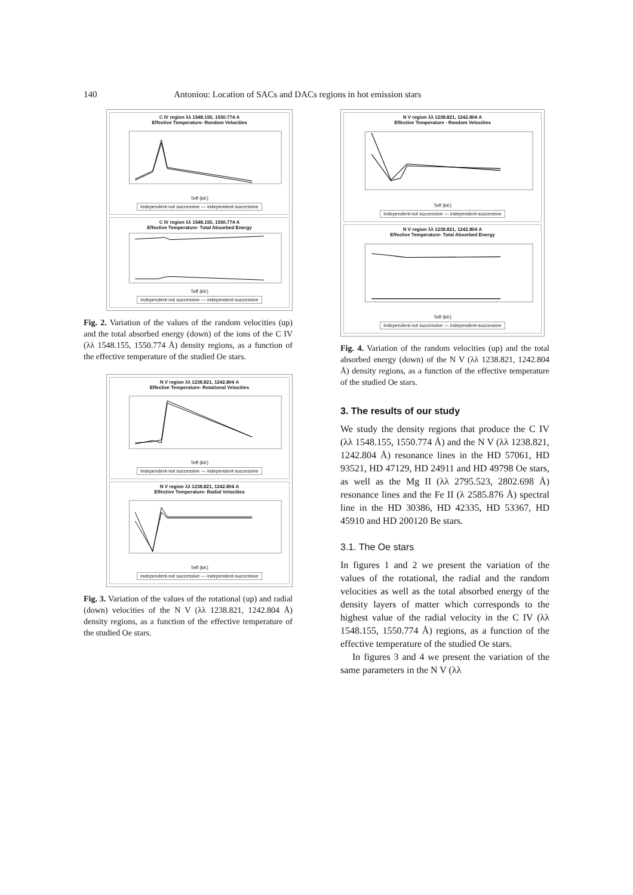140 Antoniou: Location of SACs and DACs regions in hot emission stars
C IV region λλ 1548.155, 1550.774 A
Effective Temperature- Random Velocities
Teff (kK)
independent-not successive — independent-successive
C IV region λλ 1548.155, 1550.774 A
Effective Temperature- Total Absorbed Energy
Teff (kK)
independent-not successive — independent-successive
Fig. 2. Variation of the values of the random velocities (up) and the total absorbed energy (down) of the ions of the C IV (λλ 1548.155, 1550.774 Å) density regions, as a function of the effective temperature of the studied Oe stars.
N V region λλ 1238.821, 1242.804 A
Effective Temperature- Rotational Velocities
Teff (kK)
independent-not successive — independent-successive
N V region λλ 1238.821, 1242.804 A
Effective Temperature- Radial Velocities
Teff (kK)
independent-not successive — independent-successive
Fig. 3. Variation of the values of the rotational (up) and radial (down) velocities of the N V (λλ 1238.821, 1242.804 Å) density regions, as a function of the effective temperature of the studied Oe stars.
N V region λλ 1238.821, 1242.804 A
Effective Temperature - Random Velocities
Teff (kK)
independent-not successive — independent-successive
N V region λλ 1238.821, 1242.804 A
Effective Temperature- Total Absorbed Energy
Teff (kK)
independent-not successive — independent-successive
Fig. 4. Variation of the random velocities (up) and the total absorbed energy (down) of the N V (λλ 1238.821, 1242.804 Å) density regions, as a function of the effective temperature of the studied Oe stars.
3. The results of our study
We study the density regions that produce the C IV (λλ 1548.155, 1550.774 Å) and the N V (λλ 1238.821, 1242.804 Å) resonance lines in the HD 57061, HD 93521, HD 47129, HD 24911 and HD 49798 Oe stars, as well as the Mg II (λλ 2795.523, 2802.698 Å) resonance lines and the Fe II (λ 2585.876 Å) spectral line in the HD 30386, HD 42335, HD 53367, HD 45910 and HD 200120 Be stars.
3.1. The Oe stars
In figures 1 and 2 we present the variation of the values of the rotational, the radial and the random velocities as well as the total absorbed energy of the density layers of matter which corresponds to the highest value of the radial velocity in the C IV (λλ 1548.155, 1550.774 Å) regions, as a function of the effective temperature of the studied Oe stars.
In figures 3 and 4 we present the variation of the same parameters in the N V (λλ